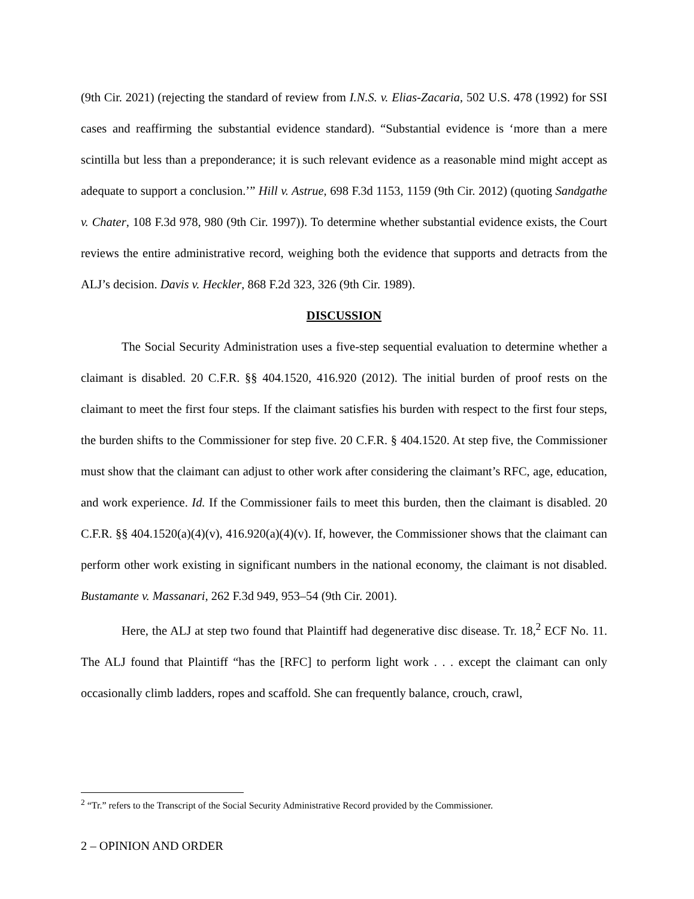(9th Cir. 2021) (rejecting the standard of review from I.N.S. v. Elias-Zacaria, 502 U.S. 478 (1992) for SSI cases and reaffirming the substantial evidence standard). “Substantial evidence is ‘more than a mere scintilla but less than a preponderance; it is such relevant evidence as a reasonable mind might accept as adequate to support a conclusion.’” Hill v. Astrue, 698 F.3d 1153, 1159 (9th Cir. 2012) (quoting Sandgathe v. Chater, 108 F.3d 978, 980 (9th Cir. 1997)). To determine whether substantial evidence exists, the Court reviews the entire administrative record, weighing both the evidence that supports and detracts from the ALJ’s decision. Davis v. Heckler, 868 F.2d 323, 326 (9th Cir. 1989).
DISCUSSION
The Social Security Administration uses a five-step sequential evaluation to determine whether a claimant is disabled. 20 C.F.R. §§ 404.1520, 416.920 (2012). The initial burden of proof rests on the claimant to meet the first four steps. If the claimant satisfies his burden with respect to the first four steps, the burden shifts to the Commissioner for step five. 20 C.F.R. § 404.1520. At step five, the Commissioner must show that the claimant can adjust to other work after considering the claimant’s RFC, age, education, and work experience. Id. If the Commissioner fails to meet this burden, then the claimant is disabled. 20 C.F.R. §§ 404.1520(a)(4)(v), 416.920(a)(4)(v). If, however, the Commissioner shows that the claimant can perform other work existing in significant numbers in the national economy, the claimant is not disabled. Bustamante v. Massanari, 262 F.3d 949, 953–54 (9th Cir. 2001).
Here, the ALJ at step two found that Plaintiff had degenerative disc disease. Tr. 18,<sup>2</sup> ECF No. 11. The ALJ found that Plaintiff “has the [RFC] to perform light work . . . except the claimant can only occasionally climb ladders, ropes and scaffold. She can frequently balance, crouch, crawl,
<sup>2</sup> “Tr.” refers to the Transcript of the Social Security Administrative Record provided by the Commissioner.
2 – OPINION AND ORDER